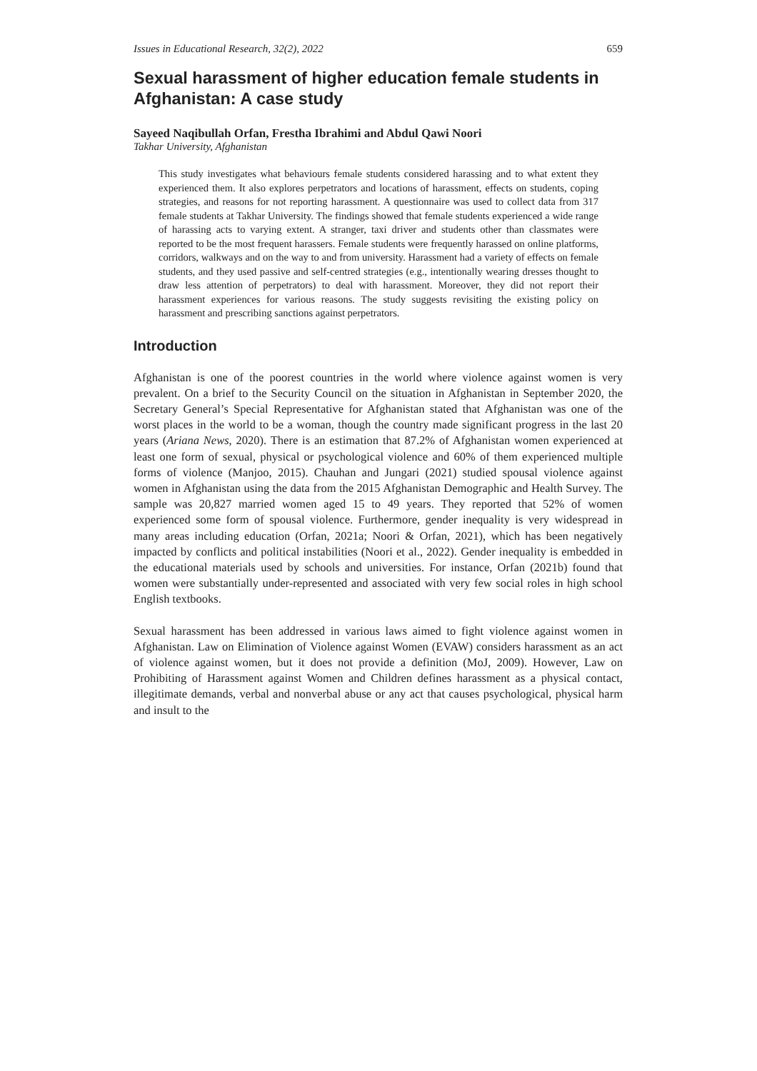Issues in Educational Research, 32(2), 2022 659
Sexual harassment of higher education female students in Afghanistan: A case study
Sayeed Naqibullah Orfan, Frestha Ibrahimi and Abdul Qawi Noori
Takhar University, Afghanistan
This study investigates what behaviours female students considered harassing and to what extent they experienced them. It also explores perpetrators and locations of harassment, effects on students, coping strategies, and reasons for not reporting harassment. A questionnaire was used to collect data from 317 female students at Takhar University. The findings showed that female students experienced a wide range of harassing acts to varying extent. A stranger, taxi driver and students other than classmates were reported to be the most frequent harassers. Female students were frequently harassed on online platforms, corridors, walkways and on the way to and from university. Harassment had a variety of effects on female students, and they used passive and self-centred strategies (e.g., intentionally wearing dresses thought to draw less attention of perpetrators) to deal with harassment. Moreover, they did not report their harassment experiences for various reasons. The study suggests revisiting the existing policy on harassment and prescribing sanctions against perpetrators.
Introduction
Afghanistan is one of the poorest countries in the world where violence against women is very prevalent. On a brief to the Security Council on the situation in Afghanistan in September 2020, the Secretary General’s Special Representative for Afghanistan stated that Afghanistan was one of the worst places in the world to be a woman, though the country made significant progress in the last 20 years (Ariana News, 2020). There is an estimation that 87.2% of Afghanistan women experienced at least one form of sexual, physical or psychological violence and 60% of them experienced multiple forms of violence (Manjoo, 2015). Chauhan and Jungari (2021) studied spousal violence against women in Afghanistan using the data from the 2015 Afghanistan Demographic and Health Survey. The sample was 20,827 married women aged 15 to 49 years. They reported that 52% of women experienced some form of spousal violence. Furthermore, gender inequality is very widespread in many areas including education (Orfan, 2021a; Noori & Orfan, 2021), which has been negatively impacted by conflicts and political instabilities (Noori et al., 2022). Gender inequality is embedded in the educational materials used by schools and universities. For instance, Orfan (2021b) found that women were substantially under-represented and associated with very few social roles in high school English textbooks.
Sexual harassment has been addressed in various laws aimed to fight violence against women in Afghanistan. Law on Elimination of Violence against Women (EVAW) considers harassment as an act of violence against women, but it does not provide a definition (MoJ, 2009). However, Law on Prohibiting of Harassment against Women and Children defines harassment as a physical contact, illegitimate demands, verbal and nonverbal abuse or any act that causes psychological, physical harm and insult to the